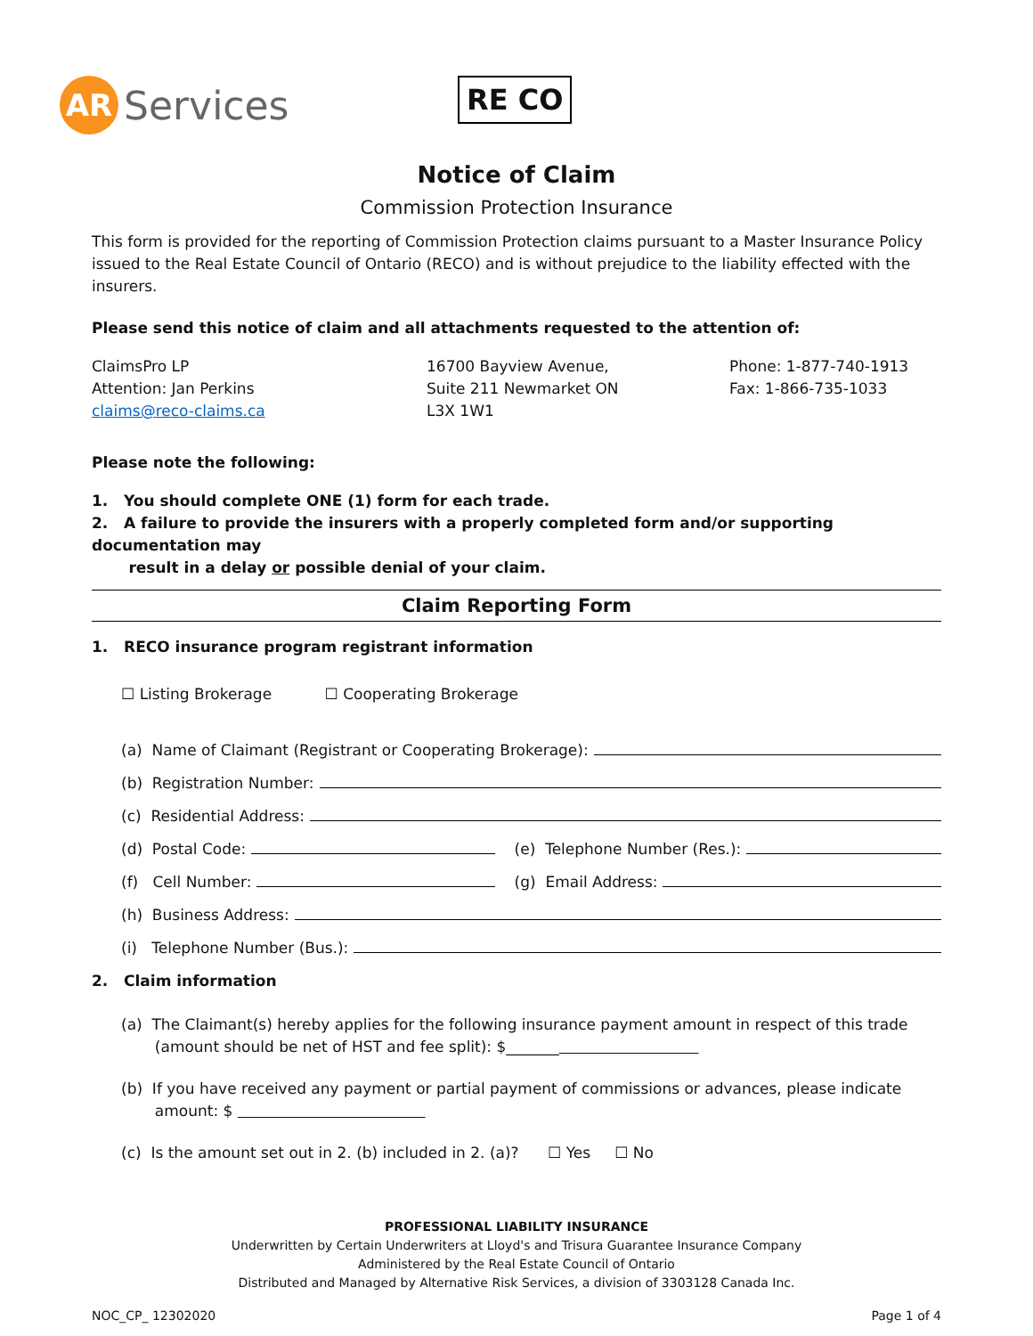AR
Services
RE CO
Notice of Claim
Commission Protection Insurance
This form is provided for the reporting of Commission Protection claims pursuant to a Master Insurance Policy issued to the Real Estate Council of Ontario (RECO) and is without prejudice to the liability effected with the insurers.
Please send this notice of claim and all attachments requested to the attention of:
ClaimsPro LP
Attention: Jan Perkins
claims@reco-claims.ca
16700 Bayview Avenue,
Suite 211 Newmarket ON
L3X 1W1
Phone: 1-877-740-1913
Fax: 1-866-735-1033
Please note the following:
1. You should complete ONE (1) form for each trade.
2. A failure to provide the insurers with a properly completed form and/or supporting documentation may
result in a delay or possible denial of your claim.
Claim Reporting Form
1. RECO insurance program registrant information
☐ Listing Brokerage ☐ Cooperating Brokerage
(a) Name of Claimant (Registrant or Cooperating Brokerage):
(b) Registration Number:
(c) Residential Address:
(d) Postal Code: (e) Telephone Number (Res.):
(f) Cell Number: (g) Email Address:
(h) Business Address:
(i) Telephone Number (Bus.):
2. Claim information
(a) The Claimant(s) hereby applies for the following insurance payment amount in respect of this trade
(amount should be net of HST and fee split): $_______
(b) If you have received any payment or partial payment of commissions or advances, please indicate
amount: $
(c) Is the amount set out in 2. (b) included in 2. (a)? ☐ Yes ☐ No
PROFESSIONAL LIABILITY INSURANCE
Underwritten by Certain Underwriters at Lloyd's and Trisura Guarantee Insurance Company
Administered by the Real Estate Council of Ontario
Distributed and Managed by Alternative Risk Services, a division of 3303128 Canada Inc.
NOC_CP_ 12302020 Page 1 of 4